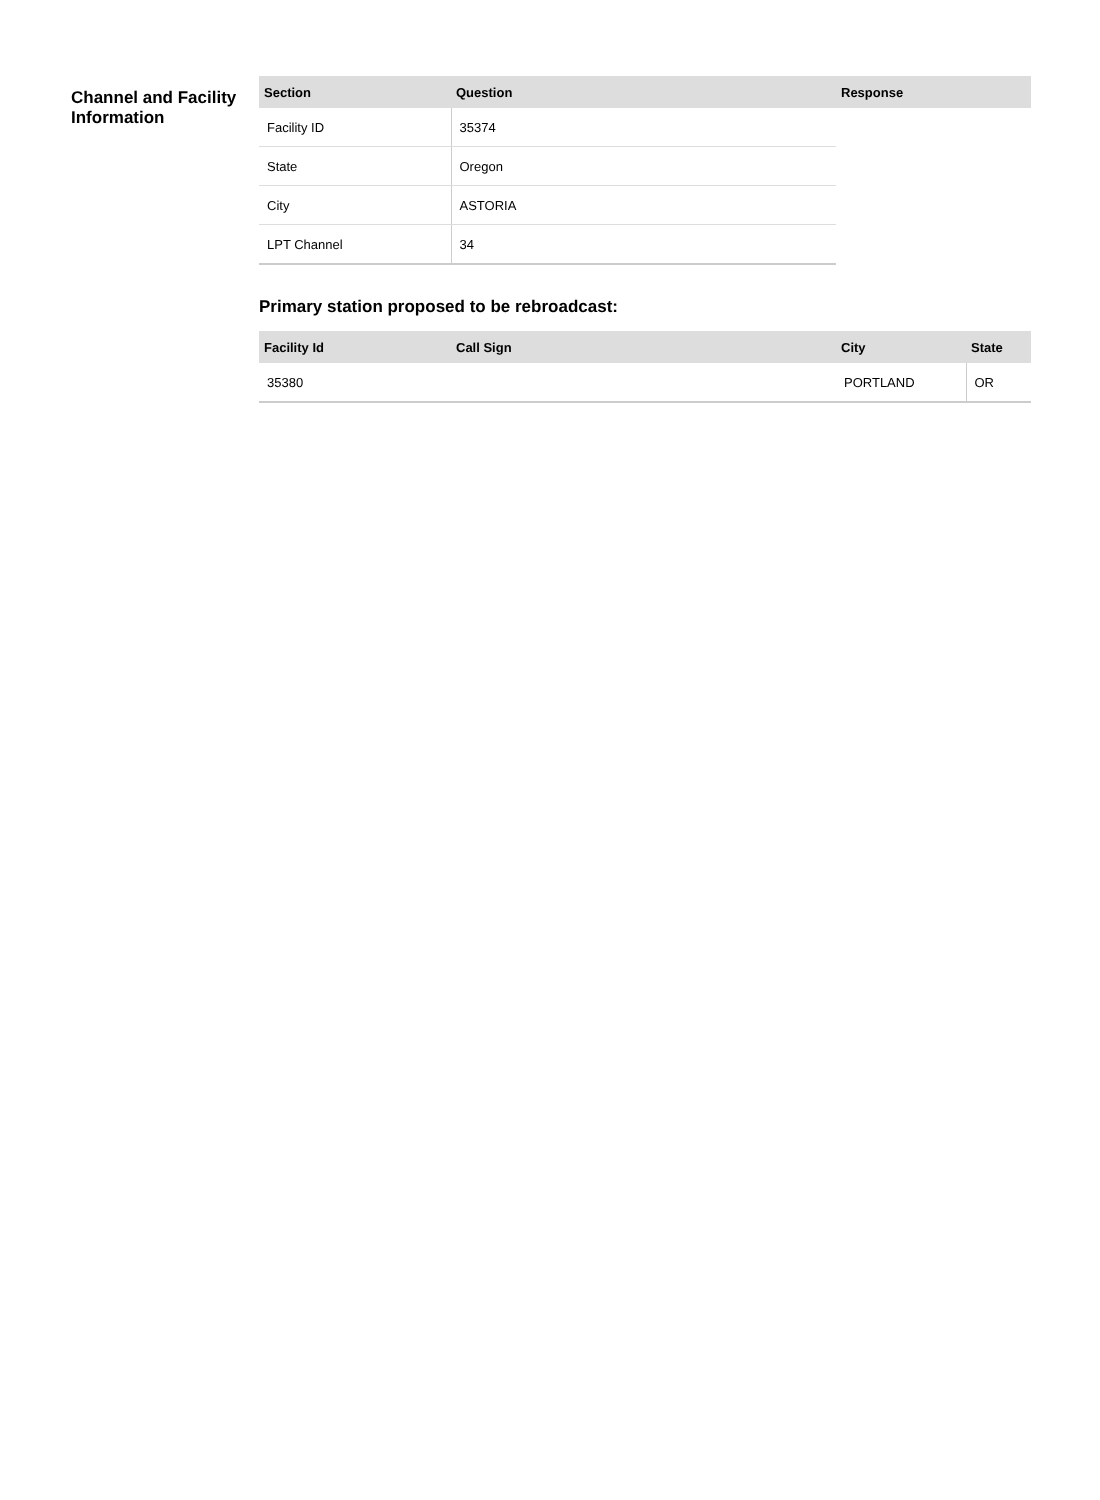Channel and Facility Information
| Section | Question | Response |
| --- | --- | --- |
| Facility ID | 35374 | |
| State | Oregon | |
| City | ASTORIA | |
| LPT Channel | 34 | |
Primary station proposed to be rebroadcast:
| Facility Id | Call Sign | City | State |
| --- | --- | --- | --- |
| 35380 | | PORTLAND | OR |